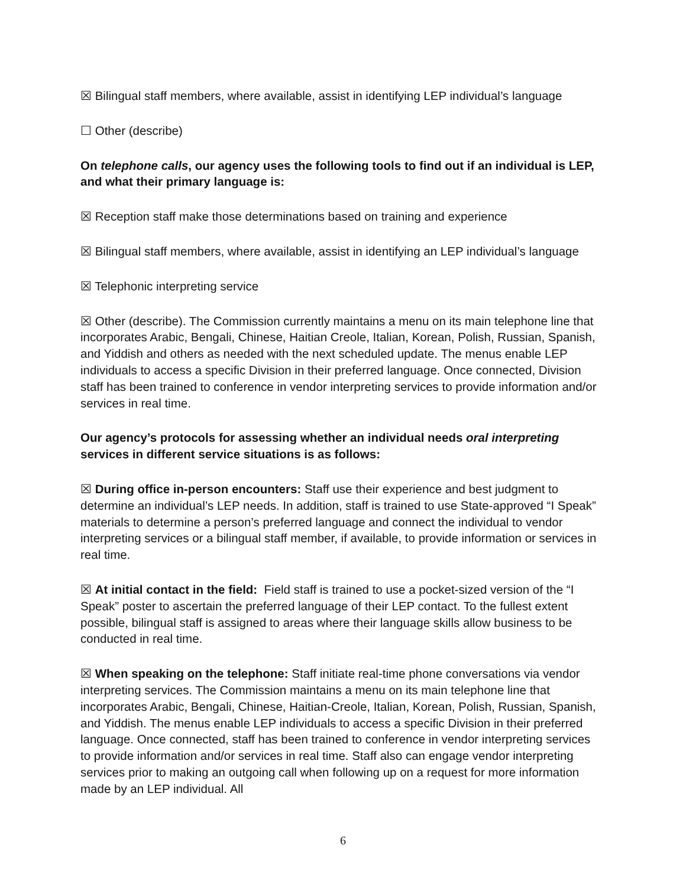☒ Bilingual staff members, where available, assist in identifying LEP individual’s language
☐ Other (describe)
On telephone calls, our agency uses the following tools to find out if an individual is LEP, and what their primary language is:
☒ Reception staff make those determinations based on training and experience
☒ Bilingual staff members, where available, assist in identifying an LEP individual’s language
☒ Telephonic interpreting service
☒ Other (describe). The Commission currently maintains a menu on its main telephone line that incorporates Arabic, Bengali, Chinese, Haitian Creole, Italian, Korean, Polish, Russian, Spanish, and Yiddish and others as needed with the next scheduled update. The menus enable LEP individuals to access a specific Division in their preferred language. Once connected, Division staff has been trained to conference in vendor interpreting services to provide information and/or services in real time.
Our agency’s protocols for assessing whether an individual needs oral interpreting services in different service situations is as follows:
☒ During office in-person encounters: Staff use their experience and best judgment to determine an individual’s LEP needs. In addition, staff is trained to use State-approved “I Speak” materials to determine a person’s preferred language and connect the individual to vendor interpreting services or a bilingual staff member, if available, to provide information or services in real time.
☒ At initial contact in the field: Field staff is trained to use a pocket-sized version of the “I Speak” poster to ascertain the preferred language of their LEP contact. To the fullest extent possible, bilingual staff is assigned to areas where their language skills allow business to be conducted in real time.
☒ When speaking on the telephone: Staff initiate real-time phone conversations via vendor interpreting services. The Commission maintains a menu on its main telephone line that incorporates Arabic, Bengali, Chinese, Haitian-Creole, Italian, Korean, Polish, Russian, Spanish, and Yiddish. The menus enable LEP individuals to access a specific Division in their preferred language. Once connected, staff has been trained to conference in vendor interpreting services to provide information and/or services in real time. Staff also can engage vendor interpreting services prior to making an outgoing call when following up on a request for more information made by an LEP individual. All
6